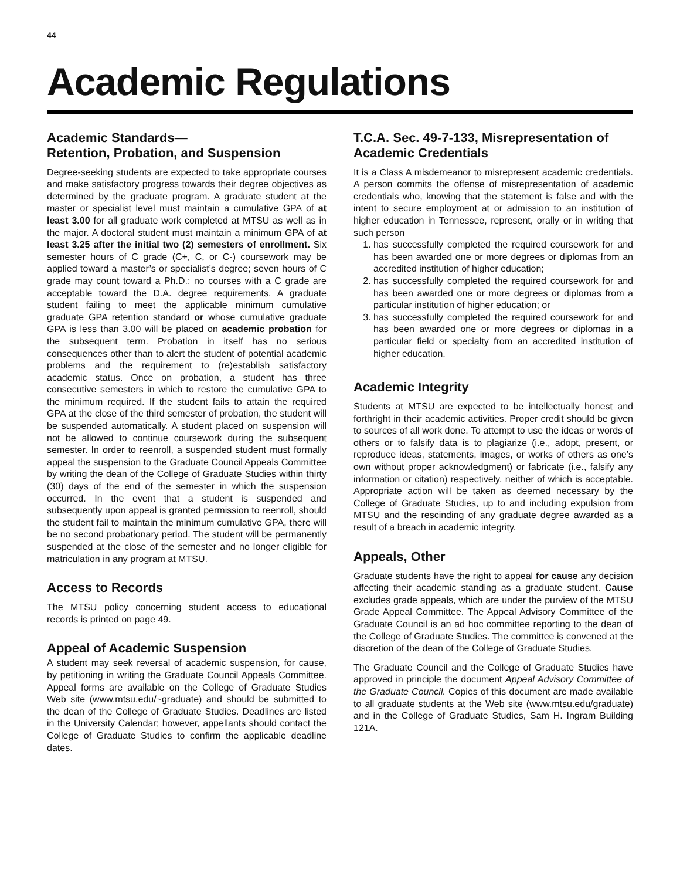44
Academic Regulations
Academic Standards—
Retention, Probation, and Suspension
Degree-seeking students are expected to take appropriate courses and make satisfactory progress towards their degree objectives as determined by the graduate program. A graduate student at the master or specialist level must maintain a cumulative GPA of at least 3.00 for all graduate work completed at MTSU as well as in the major. A doctoral student must maintain a minimum GPA of at least 3.25 after the initial two (2) semesters of enrollment. Six semester hours of C grade (C+, C, or C-) coursework may be applied toward a master’s or specialist’s degree; seven hours of C grade may count toward a Ph.D.; no courses with a C grade are acceptable toward the D.A. degree requirements. A graduate student failing to meet the applicable minimum cumulative graduate GPA retention standard or whose cumulative graduate GPA is less than 3.00 will be placed on academic probation for the subsequent term. Probation in itself has no serious consequences other than to alert the student of potential academic problems and the requirement to (re)establish satisfactory academic status. Once on probation, a student has three consecutive semesters in which to restore the cumulative GPA to the minimum required. If the student fails to attain the required GPA at the close of the third semester of probation, the student will be suspended automatically. A student placed on suspension will not be allowed to continue coursework during the subsequent semester. In order to reenroll, a suspended student must formally appeal the suspension to the Graduate Council Appeals Committee by writing the dean of the College of Graduate Studies within thirty (30) days of the end of the semester in which the suspension occurred. In the event that a student is suspended and subsequently upon appeal is granted permission to reenroll, should the student fail to maintain the minimum cumulative GPA, there will be no second probationary period. The student will be permanently suspended at the close of the semester and no longer eligible for matriculation in any program at MTSU.
Access to Records
The MTSU policy concerning student access to educational records is printed on page 49.
Appeal of Academic Suspension
A student may seek reversal of academic suspension, for cause, by petitioning in writing the Graduate Council Appeals Committee. Appeal forms are available on the College of Graduate Studies Web site (www.mtsu.edu/~graduate) and should be submitted to the dean of the College of Graduate Studies. Deadlines are listed in the University Calendar; however, appellants should contact the College of Graduate Studies to confirm the applicable deadline dates.
T.C.A. Sec. 49-7-133, Misrepresentation of Academic Credentials
It is a Class A misdemeanor to misrepresent academic credentials. A person commits the offense of misrepresentation of academic credentials who, knowing that the statement is false and with the intent to secure employment at or admission to an institution of higher education in Tennessee, represent, orally or in writing that such person
1. has successfully completed the required coursework for and has been awarded one or more degrees or diplomas from an accredited institution of higher education;
2. has successfully completed the required coursework for and has been awarded one or more degrees or diplomas from a particular institution of higher education; or
3. has successfully completed the required coursework for and has been awarded one or more degrees or diplomas in a particular field or specialty from an accredited institution of higher education.
Academic Integrity
Students at MTSU are expected to be intellectually honest and forthright in their academic activities. Proper credit should be given to sources of all work done. To attempt to use the ideas or words of others or to falsify data is to plagiarize (i.e., adopt, present, or reproduce ideas, statements, images, or works of others as one’s own without proper acknowledgment) or fabricate (i.e., falsify any information or citation) respectively, neither of which is acceptable. Appropriate action will be taken as deemed necessary by the College of Graduate Studies, up to and including expulsion from MTSU and the rescinding of any graduate degree awarded as a result of a breach in academic integrity.
Appeals, Other
Graduate students have the right to appeal for cause any decision affecting their academic standing as a graduate student. Cause excludes grade appeals, which are under the purview of the MTSU Grade Appeal Committee. The Appeal Advisory Committee of the Graduate Council is an ad hoc committee reporting to the dean of the College of Graduate Studies. The committee is convened at the discretion of the dean of the College of Graduate Studies.
The Graduate Council and the College of Graduate Studies have approved in principle the document Appeal Advisory Committee of the Graduate Council. Copies of this document are made available to all graduate students at the Web site (www.mtsu.edu/graduate) and in the College of Graduate Studies, Sam H. Ingram Building 121A.